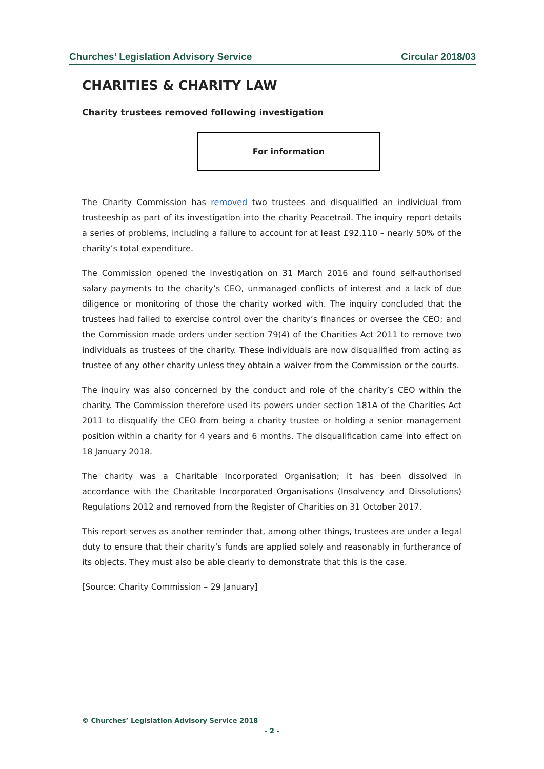Churches’ Legislation Advisory Service Circular 2018/03
CHARITIES & CHARITY LAW
Charity trustees removed following investigation
For information
The Charity Commission has removed two trustees and disqualified an individual from trusteeship as part of its investigation into the charity Peacetrail. The inquiry report details a series of problems, including a failure to account for at least £92,110 – nearly 50% of the charity’s total expenditure.
The Commission opened the investigation on 31 March 2016 and found self-authorised salary payments to the charity’s CEO, unmanaged conflicts of interest and a lack of due diligence or monitoring of those the charity worked with. The inquiry concluded that the trustees had failed to exercise control over the charity’s finances or oversee the CEO; and the Commission made orders under section 79(4) of the Charities Act 2011 to remove two individuals as trustees of the charity. These individuals are now disqualified from acting as trustee of any other charity unless they obtain a waiver from the Commission or the courts.
The inquiry was also concerned by the conduct and role of the charity’s CEO within the charity. The Commission therefore used its powers under section 181A of the Charities Act 2011 to disqualify the CEO from being a charity trustee or holding a senior management position within a charity for 4 years and 6 months. The disqualification came into effect on 18 January 2018.
The charity was a Charitable Incorporated Organisation; it has been dissolved in accordance with the Charitable Incorporated Organisations (Insolvency and Dissolutions) Regulations 2012 and removed from the Register of Charities on 31 October 2017.
This report serves as another reminder that, among other things, trustees are under a legal duty to ensure that their charity’s funds are applied solely and reasonably in furtherance of its objects. They must also be able clearly to demonstrate that this is the case.
[Source: Charity Commission – 29 January]
© Churches’ Legislation Advisory Service 2018
- 2 -